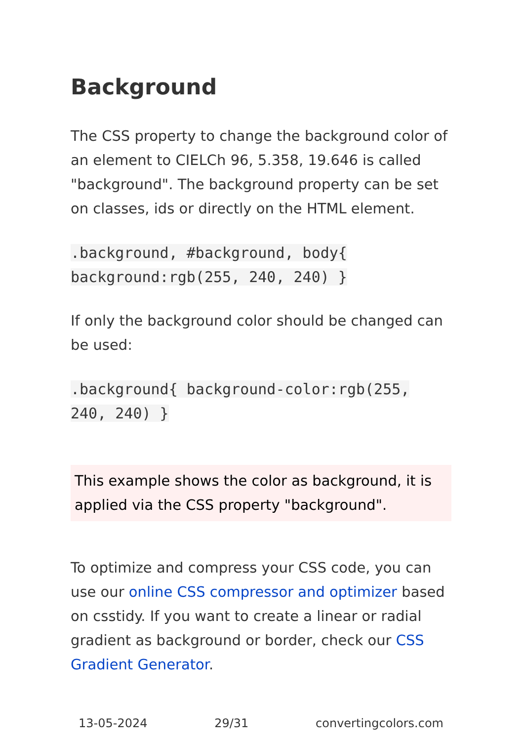Background
The CSS property to change the background color of an element to CIELCh 96, 5.358, 19.646 is called "background". The background property can be set on classes, ids or directly on the HTML element.
.background, #background, body{ background:rgb(255, 240, 240) }
If only the background color should be changed can be used:
.background{ background-color:rgb(255, 240, 240) }
This example shows the color as background, it is applied via the CSS property "background".
To optimize and compress your CSS code, you can use our online CSS compressor and optimizer based on csstidy. If you want to create a linear or radial gradient as background or border, check our CSS Gradient Generator.
13-05-2024 29/31 convertingcolors.com